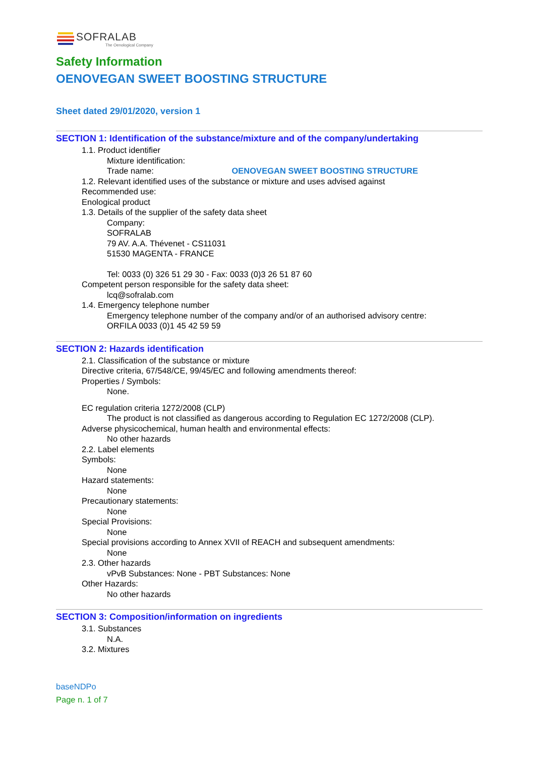SOFRALAB
The Oenological Company
Safety Information
OENOVEGAN SWEET BOOSTING STRUCTURE
Sheet dated 29/01/2020, version 1
SECTION 1: Identification of the substance/mixture and of the company/undertaking
1.1. Product identifier
Mixture identification:
Trade name: OENOVEGAN SWEET BOOSTING STRUCTURE
1.2. Relevant identified uses of the substance or mixture and uses advised against
Recommended use:
Enological product
1.3. Details of the supplier of the safety data sheet
Company:
SOFRALAB
79 AV. A.A. Thévenet - CS11031
51530 MAGENTA - FRANCE
Tel: 0033 (0) 326 51 29 30 - Fax: 0033 (0)3 26 51 87 60
Competent person responsible for the safety data sheet:
lcq@sofralab.com
1.4. Emergency telephone number
Emergency telephone number of the company and/or of an authorised advisory centre:
ORFILA 0033 (0)1 45 42 59 59
SECTION 2: Hazards identification
2.1. Classification of the substance or mixture
Directive criteria, 67/548/CE, 99/45/EC and following amendments thereof:
Properties / Symbols:
None.
EC regulation criteria 1272/2008 (CLP)
The product is not classified as dangerous according to Regulation EC 1272/2008 (CLP).
Adverse physicochemical, human health and environmental effects:
No other hazards
2.2. Label elements
Symbols:
None
Hazard statements:
None
Precautionary statements:
None
Special Provisions:
None
Special provisions according to Annex XVII of REACH and subsequent amendments:
None
2.3. Other hazards
vPvB Substances: None - PBT Substances: None
Other Hazards:
No other hazards
SECTION 3: Composition/information on ingredients
3.1. Substances
N.A.
3.2. Mixtures
baseNDPo
Page n. 1 of 7